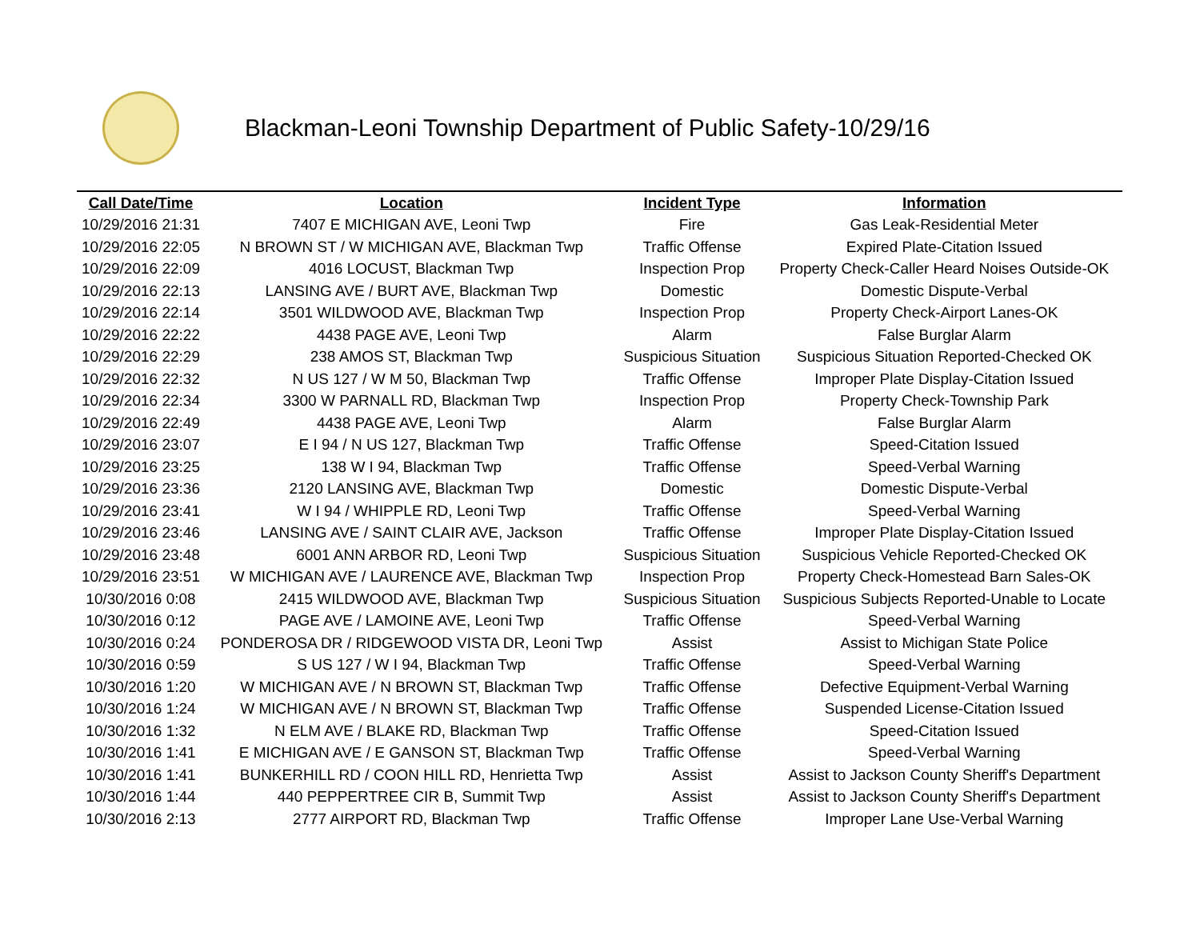Blackman-Leoni Township Department of Public Safety-10/29/16
| Call Date/Time | Location | Incident Type | Information |
| --- | --- | --- | --- |
| 10/29/2016 21:31 | 7407 E MICHIGAN AVE, Leoni Twp | Fire | Gas Leak-Residential Meter |
| 10/29/2016 22:05 | N BROWN ST / W MICHIGAN AVE, Blackman Twp | Traffic Offense | Expired Plate-Citation Issued |
| 10/29/2016 22:09 | 4016 LOCUST, Blackman Twp | Inspection Prop | Property Check-Caller Heard Noises Outside-OK |
| 10/29/2016 22:13 | LANSING AVE / BURT AVE, Blackman Twp | Domestic | Domestic Dispute-Verbal |
| 10/29/2016 22:14 | 3501 WILDWOOD AVE, Blackman Twp | Inspection Prop | Property Check-Airport Lanes-OK |
| 10/29/2016 22:22 | 4438 PAGE AVE, Leoni Twp | Alarm | False Burglar Alarm |
| 10/29/2016 22:29 | 238 AMOS ST, Blackman Twp | Suspicious Situation | Suspicious Situation Reported-Checked OK |
| 10/29/2016 22:32 | N US 127 / W M 50, Blackman Twp | Traffic Offense | Improper Plate Display-Citation Issued |
| 10/29/2016 22:34 | 3300 W PARNALL RD, Blackman Twp | Inspection Prop | Property Check-Township Park |
| 10/29/2016 22:49 | 4438 PAGE AVE, Leoni Twp | Alarm | False Burglar Alarm |
| 10/29/2016 23:07 | E I 94 / N US 127, Blackman Twp | Traffic Offense | Speed-Citation Issued |
| 10/29/2016 23:25 | 138 W I 94, Blackman Twp | Traffic Offense | Speed-Verbal Warning |
| 10/29/2016 23:36 | 2120 LANSING AVE, Blackman Twp | Domestic | Domestic Dispute-Verbal |
| 10/29/2016 23:41 | W I 94 / WHIPPLE RD, Leoni Twp | Traffic Offense | Speed-Verbal Warning |
| 10/29/2016 23:46 | LANSING AVE / SAINT CLAIR AVE, Jackson | Traffic Offense | Improper Plate Display-Citation Issued |
| 10/29/2016 23:48 | 6001 ANN ARBOR RD, Leoni Twp | Suspicious Situation | Suspicious Vehicle Reported-Checked OK |
| 10/29/2016 23:51 | W MICHIGAN AVE / LAURENCE AVE, Blackman Twp | Inspection Prop | Property Check-Homestead Barn Sales-OK |
| 10/30/2016 0:08 | 2415 WILDWOOD AVE, Blackman Twp | Suspicious Situation | Suspicious Subjects Reported-Unable to Locate |
| 10/30/2016 0:12 | PAGE AVE / LAMOINE AVE, Leoni Twp | Traffic Offense | Speed-Verbal Warning |
| 10/30/2016 0:24 | PONDEROSA DR / RIDGEWOOD VISTA DR, Leoni Twp | Assist | Assist to Michigan State Police |
| 10/30/2016 0:59 | S US 127 / W I 94, Blackman Twp | Traffic Offense | Speed-Verbal Warning |
| 10/30/2016 1:20 | W MICHIGAN AVE / N BROWN ST, Blackman Twp | Traffic Offense | Defective Equipment-Verbal Warning |
| 10/30/2016 1:24 | W MICHIGAN AVE / N BROWN ST, Blackman Twp | Traffic Offense | Suspended License-Citation Issued |
| 10/30/2016 1:32 | N ELM AVE / BLAKE RD, Blackman Twp | Traffic Offense | Speed-Citation Issued |
| 10/30/2016 1:41 | E MICHIGAN AVE / E GANSON ST, Blackman Twp | Traffic Offense | Speed-Verbal Warning |
| 10/30/2016 1:41 | BUNKERHILL RD / COON HILL RD, Henrietta Twp | Assist | Assist to Jackson County Sheriff's Department |
| 10/30/2016 1:44 | 440 PEPPERTREE CIR B, Summit Twp | Assist | Assist to Jackson County Sheriff's Department |
| 10/30/2016 2:13 | 2777 AIRPORT RD, Blackman Twp | Traffic Offense | Improper Lane Use-Verbal Warning |